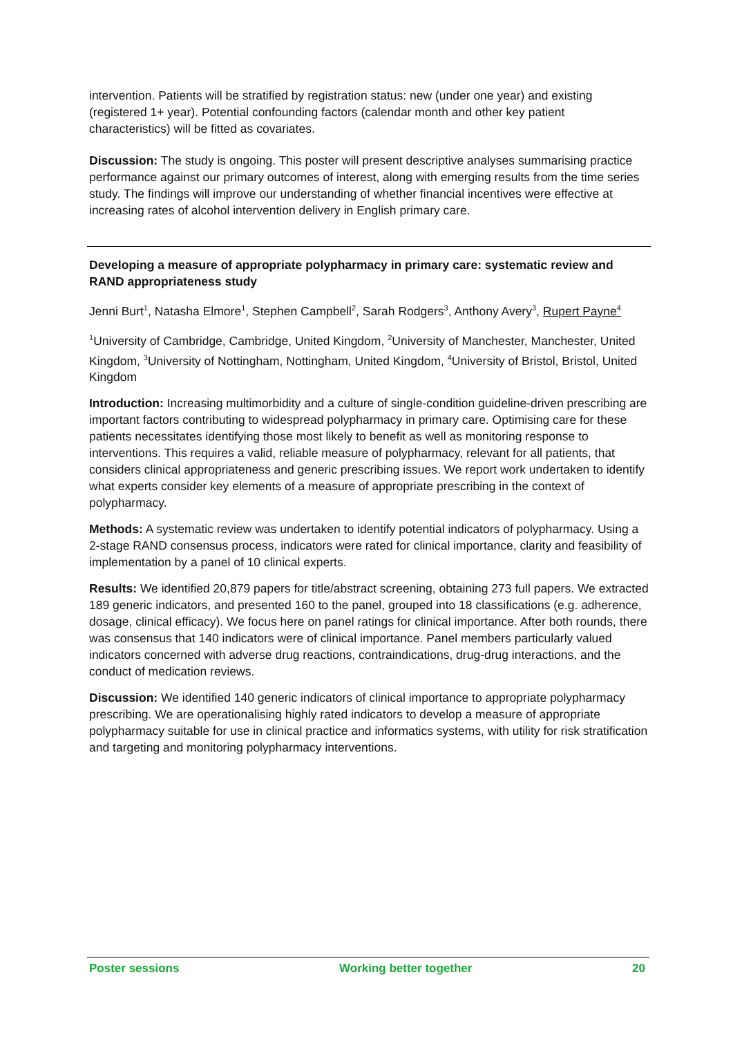intervention. Patients will be stratified by registration status: new (under one year) and existing (registered 1+ year). Potential confounding factors (calendar month and other key patient characteristics) will be fitted as covariates.
Discussion: The study is ongoing. This poster will present descriptive analyses summarising practice performance against our primary outcomes of interest, along with emerging results from the time series study. The findings will improve our understanding of whether financial incentives were effective at increasing rates of alcohol intervention delivery in English primary care.
Developing a measure of appropriate polypharmacy in primary care: systematic review and RAND appropriateness study
Jenni Burt<sup>1</sup>, Natasha Elmore<sup>1</sup>, Stephen Campbell<sup>2</sup>, Sarah Rodgers<sup>3</sup>, Anthony Avery<sup>3</sup>, Rupert Payne<sup>4</sup>
<sup>1</sup> University of Cambridge, Cambridge, United Kingdom, <sup>2</sup>University of Manchester, Manchester, United Kingdom, <sup>3</sup>University of Nottingham, Nottingham, United Kingdom, <sup>4</sup>University of Bristol, Bristol, United Kingdom
Introduction: Increasing multimorbidity and a culture of single-condition guideline-driven prescribing are important factors contributing to widespread polypharmacy in primary care. Optimising care for these patients necessitates identifying those most likely to benefit as well as monitoring response to interventions. This requires a valid, reliable measure of polypharmacy, relevant for all patients, that considers clinical appropriateness and generic prescribing issues. We report work undertaken to identify what experts consider key elements of a measure of appropriate prescribing in the context of polypharmacy.
Methods: A systematic review was undertaken to identify potential indicators of polypharmacy. Using a 2-stage RAND consensus process, indicators were rated for clinical importance, clarity and feasibility of implementation by a panel of 10 clinical experts.
Results: We identified 20,879 papers for title/abstract screening, obtaining 273 full papers. We extracted 189 generic indicators, and presented 160 to the panel, grouped into 18 classifications (e.g. adherence, dosage, clinical efficacy). We focus here on panel ratings for clinical importance. After both rounds, there was consensus that 140 indicators were of clinical importance. Panel members particularly valued indicators concerned with adverse drug reactions, contraindications, drug-drug interactions, and the conduct of medication reviews.
Discussion: We identified 140 generic indicators of clinical importance to appropriate polypharmacy prescribing. We are operationalising highly rated indicators to develop a measure of appropriate polypharmacy suitable for use in clinical practice and informatics systems, with utility for risk stratification and targeting and monitoring polypharmacy interventions.
Poster sessions Working better together 20